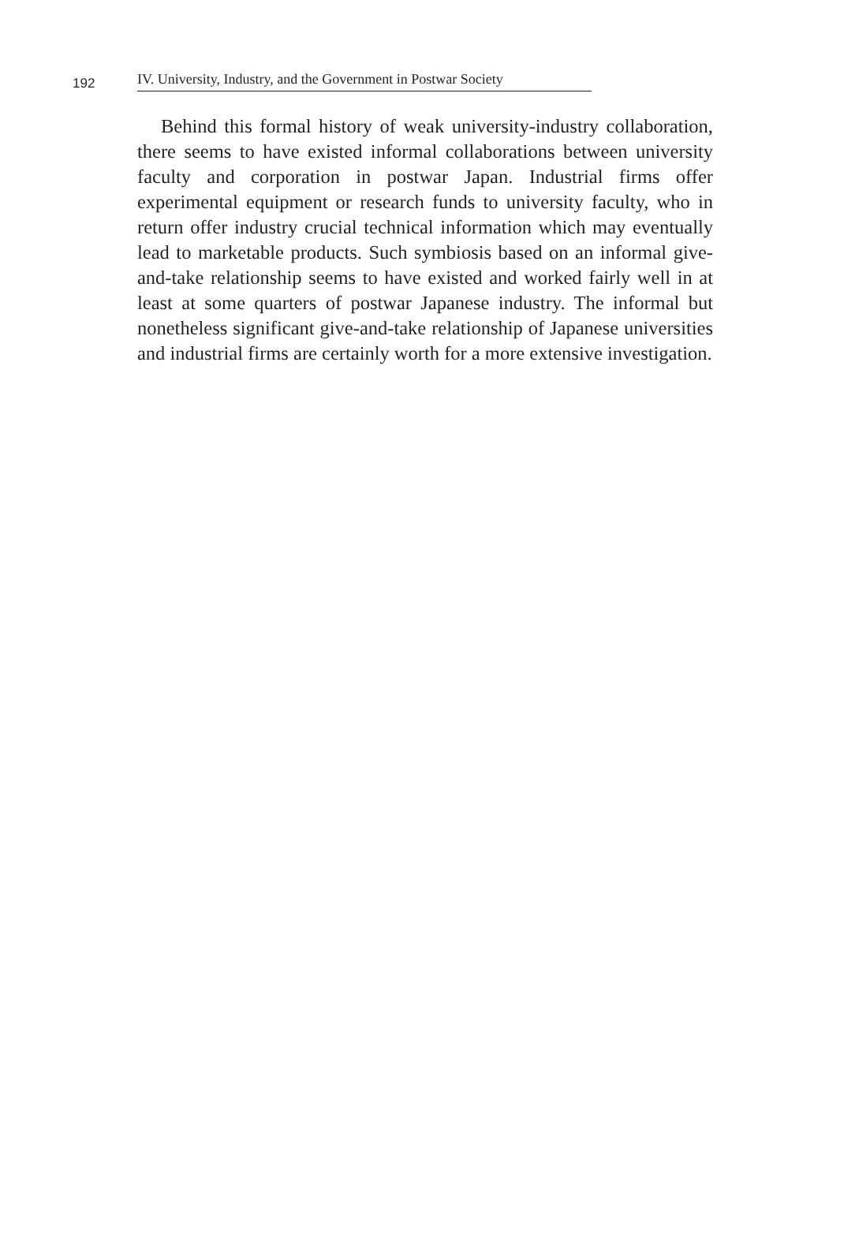192
IV. University, Industry, and the Government in Postwar Society
Behind this formal history of weak university-industry collaboration, there seems to have existed informal collaborations between university faculty and corporation in postwar Japan. Industrial firms offer experimental equipment or research funds to university faculty, who in return offer industry crucial technical information which may eventually lead to marketable products. Such symbiosis based on an informal give-and-take relationship seems to have existed and worked fairly well in at least at some quarters of postwar Japanese industry. The informal but nonetheless significant give-and-take relationship of Japanese universities and industrial firms are certainly worth for a more extensive investigation.